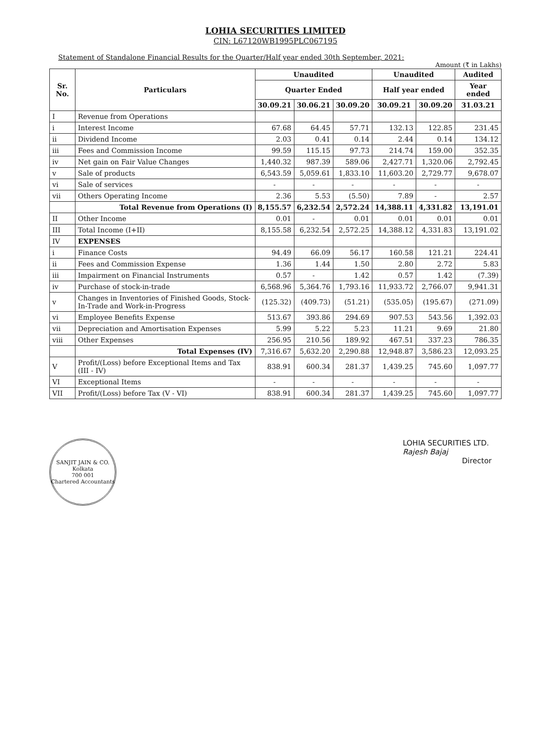LOHIA SECURITIES LIMITED
CIN: L67120WB1995PLC067195
Statement of Standalone Financial Results for the Quarter/Half year ended 30th September, 2021:
Amount (₹ in Lakhs)
| Sr. No. | Particulars | Unaudited | | | Unaudited | | Audited |
| --- | --- | --- | --- | --- | --- | --- | --- |
| | | Quarter Ended | | | Half year ended | | Year ended |
| | | 30.09.21 | 30.06.21 | 30.09.20 | 30.09.21 | 30.09.20 | 31.03.21 |
| I | Revenue from Operations | | | | | | |
| i | Interest Income | 67.68 | 64.45 | 57.71 | 132.13 | 122.85 | 231.45 |
| ii | Dividend Income | 2.03 | 0.41 | 0.14 | 2.44 | 0.14 | 134.12 |
| iii | Fees and Commission Income | 99.59 | 115.15 | 97.73 | 214.74 | 159.00 | 352.35 |
| iv | Net gain on Fair Value Changes | 1,440.32 | 987.39 | 589.06 | 2,427.71 | 1,320.06 | 2,792.45 |
| v | Sale of products | 6,543.59 | 5,059.61 | 1,833.10 | 11,603.20 | 2,729.77 | 9,678.07 |
| vi | Sale of services | - | - | - | - | - | - |
| vii | Others Operating Income | 2.36 | 5.53 | (5.50) | 7.89 | - | 2.57 |
| | Total Revenue from Operations (I) | 8,155.57 | 6,232.54 | 2,572.24 | 14,388.11 | 4,331.82 | 13,191.01 |
| II | Other Income | 0.01 | - | 0.01 | 0.01 | 0.01 | 0.01 |
| III | Total Income (I+II) | 8,155.58 | 6,232.54 | 2,572.25 | 14,388.12 | 4,331.83 | 13,191.02 |
| IV | EXPENSES | | | | | | |
| i | Finance Costs | 94.49 | 66.09 | 56.17 | 160.58 | 121.21 | 224.41 |
| ii | Fees and Commission Expense | 1.36 | 1.44 | 1.50 | 2.80 | 2.72 | 5.83 |
| iii | Impairment on Financial Instruments | 0.57 | - | 1.42 | 0.57 | 1.42 | (7.39) |
| iv | Purchase of stock-in-trade | 6,568.96 | 5,364.76 | 1,793.16 | 11,933.72 | 2,766.07 | 9,941.31 |
| v | Changes in Inventories of Finished Goods, Stock-In-Trade and Work-in-Progress | (125.32) | (409.73) | (51.21) | (535.05) | (195.67) | (271.09) |
| vi | Employee Benefits Expense | 513.67 | 393.86 | 294.69 | 907.53 | 543.56 | 1,392.03 |
| vii | Depreciation and Amortisation Expenses | 5.99 | 5.22 | 5.23 | 11.21 | 9.69 | 21.80 |
| viii | Other Expenses | 256.95 | 210.56 | 189.92 | 467.51 | 337.23 | 786.35 |
| | Total Expenses (IV) | 7,316.67 | 5,632.20 | 2,290.88 | 12,948.87 | 3,586.23 | 12,093.25 |
| V | Profit/(Loss) before Exceptional Items and Tax (III - IV) | 838.91 | 600.34 | 281.37 | 1,439.25 | 745.60 | 1,097.77 |
| VI | Exceptional Items | - | - | - | - | - | - |
| VII | Profit/(Loss) before Tax (V - VI) | 838.91 | 600.34 | 281.37 | 1,439.25 | 745.60 | 1,097.77 |
SANJIT JAIN & CO.
Kolkata
700 001
Chartered Accountants
LOHIA SECURITIES LTD.
Rajesh Bajaj
Director